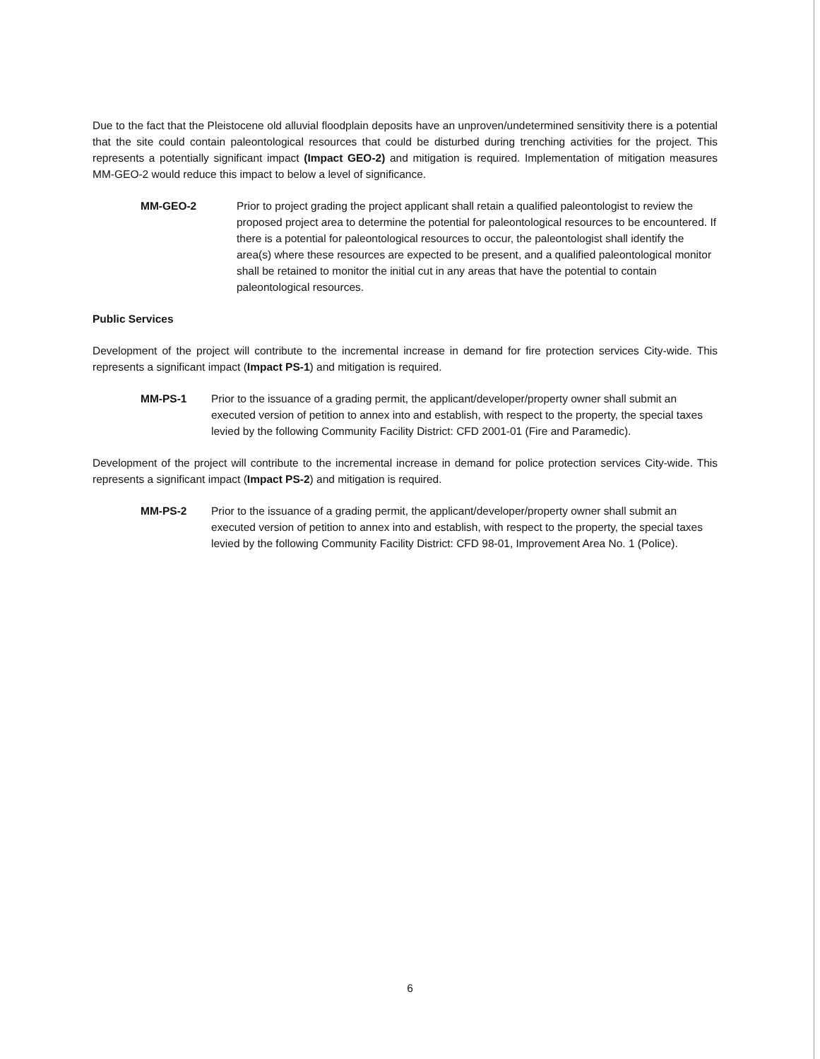Due to the fact that the Pleistocene old alluvial floodplain deposits have an unproven/undetermined sensitivity there is a potential that the site could contain paleontological resources that could be disturbed during trenching activities for the project. This represents a potentially significant impact (Impact GEO-2) and mitigation is required. Implementation of mitigation measures MM-GEO-2 would reduce this impact to below a level of significance.
MM-GEO-2 Prior to project grading the project applicant shall retain a qualified paleontologist to review the proposed project area to determine the potential for paleontological resources to be encountered. If there is a potential for paleontological resources to occur, the paleontologist shall identify the area(s) where these resources are expected to be present, and a qualified paleontological monitor shall be retained to monitor the initial cut in any areas that have the potential to contain paleontological resources.
Public Services
Development of the project will contribute to the incremental increase in demand for fire protection services City-wide. This represents a significant impact (Impact PS-1) and mitigation is required.
MM-PS-1 Prior to the issuance of a grading permit, the applicant/developer/property owner shall submit an executed version of petition to annex into and establish, with respect to the property, the special taxes levied by the following Community Facility District: CFD 2001-01 (Fire and Paramedic).
Development of the project will contribute to the incremental increase in demand for police protection services City-wide. This represents a significant impact (Impact PS-2) and mitigation is required.
MM-PS-2 Prior to the issuance of a grading permit, the applicant/developer/property owner shall submit an executed version of petition to annex into and establish, with respect to the property, the special taxes levied by the following Community Facility District: CFD 98-01, Improvement Area No. 1 (Police).
6